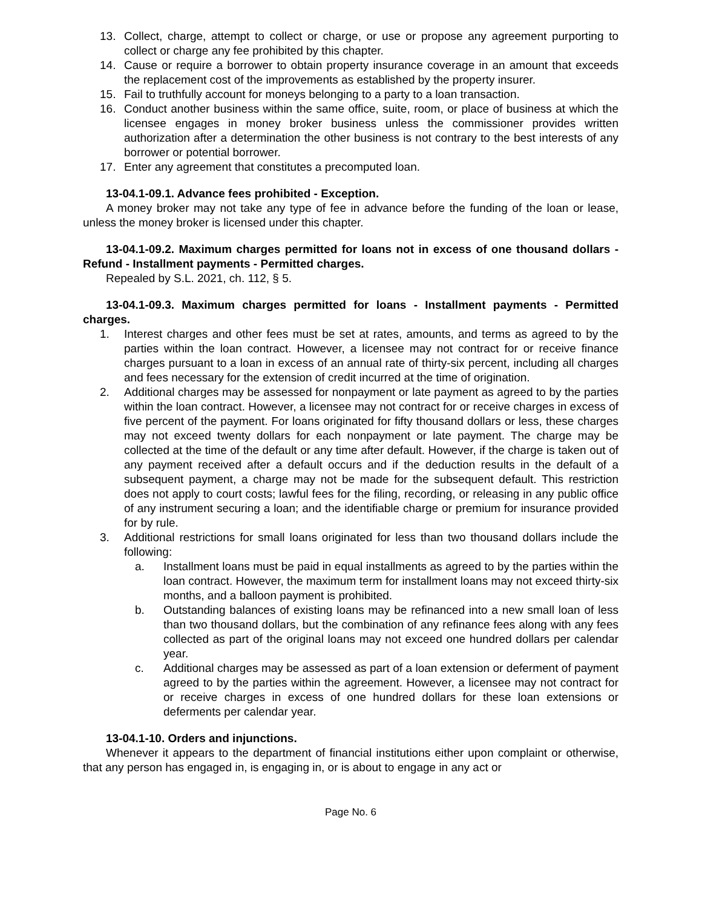13. Collect, charge, attempt to collect or charge, or use or propose any agreement purporting to collect or charge any fee prohibited by this chapter.
14. Cause or require a borrower to obtain property insurance coverage in an amount that exceeds the replacement cost of the improvements as established by the property insurer.
15. Fail to truthfully account for moneys belonging to a party to a loan transaction.
16. Conduct another business within the same office, suite, room, or place of business at which the licensee engages in money broker business unless the commissioner provides written authorization after a determination the other business is not contrary to the best interests of any borrower or potential borrower.
17. Enter any agreement that constitutes a precomputed loan.
13-04.1-09.1. Advance fees prohibited - Exception.
A money broker may not take any type of fee in advance before the funding of the loan or lease, unless the money broker is licensed under this chapter.
13-04.1-09.2. Maximum charges permitted for loans not in excess of one thousand dollars - Refund - Installment payments - Permitted charges.
Repealed by S.L. 2021, ch. 112, § 5.
13-04.1-09.3. Maximum charges permitted for loans - Installment payments - Permitted charges.
1. Interest charges and other fees must be set at rates, amounts, and terms as agreed to by the parties within the loan contract. However, a licensee may not contract for or receive finance charges pursuant to a loan in excess of an annual rate of thirty-six percent, including all charges and fees necessary for the extension of credit incurred at the time of origination.
2. Additional charges may be assessed for nonpayment or late payment as agreed to by the parties within the loan contract. However, a licensee may not contract for or receive charges in excess of five percent of the payment. For loans originated for fifty thousand dollars or less, these charges may not exceed twenty dollars for each nonpayment or late payment. The charge may be collected at the time of the default or any time after default. However, if the charge is taken out of any payment received after a default occurs and if the deduction results in the default of a subsequent payment, a charge may not be made for the subsequent default. This restriction does not apply to court costs; lawful fees for the filing, recording, or releasing in any public office of any instrument securing a loan; and the identifiable charge or premium for insurance provided for by rule.
3. Additional restrictions for small loans originated for less than two thousand dollars include the following:
a. Installment loans must be paid in equal installments as agreed to by the parties within the loan contract. However, the maximum term for installment loans may not exceed thirty-six months, and a balloon payment is prohibited.
b. Outstanding balances of existing loans may be refinanced into a new small loan of less than two thousand dollars, but the combination of any refinance fees along with any fees collected as part of the original loans may not exceed one hundred dollars per calendar year.
c. Additional charges may be assessed as part of a loan extension or deferment of payment agreed to by the parties within the agreement. However, a licensee may not contract for or receive charges in excess of one hundred dollars for these loan extensions or deferments per calendar year.
13-04.1-10. Orders and injunctions.
Whenever it appears to the department of financial institutions either upon complaint or otherwise, that any person has engaged in, is engaging in, or is about to engage in any act or
Page No. 6